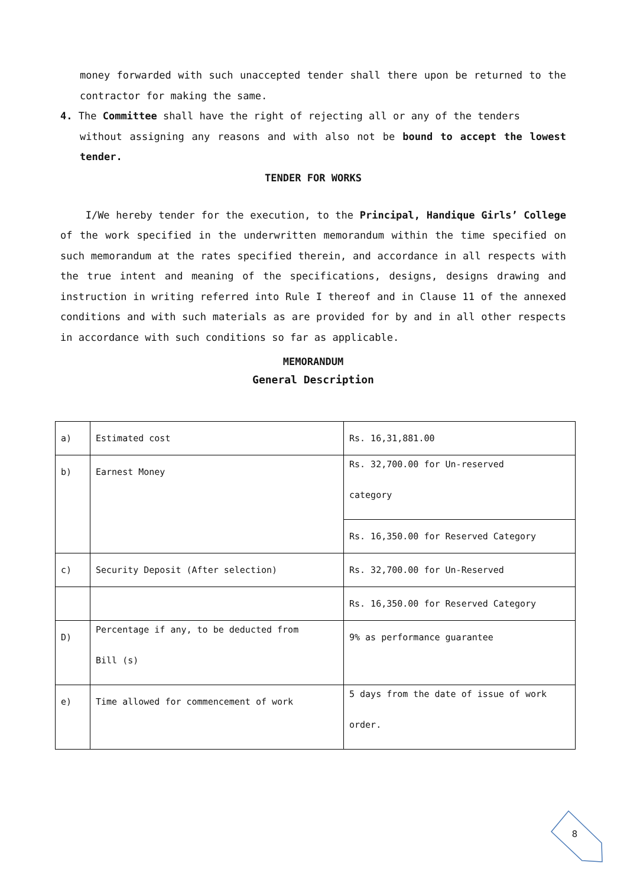money forwarded with such unaccepted tender shall there upon be returned to the contractor for making the same.
4. The Committee shall have the right of rejecting all or any of the tenders
without assigning any reasons and with also not be bound to accept the lowest tender.
TENDER FOR WORKS
I/We hereby tender for the execution, to the Principal, Handique Girls’ College of the work specified in the underwritten memorandum within the time specified on such memorandum at the rates specified therein, and accordance in all respects with the true intent and meaning of the specifications, designs, designs drawing and instruction in writing referred into Rule I thereof and in Clause 11 of the annexed conditions and with such materials as are provided for by and in all other respects in accordance with such conditions so far as applicable.
MEMORANDUM
General Description
| a) | Estimated cost | Rs. 16,31,881.00 |
| b) | Earnest Money | Rs. 32,700.00 for Un-reserved category |
| | | Rs. 16,350.00 for Reserved Category |
| c) | Security Deposit (After selection) | Rs. 32,700.00 for Un-Reserved |
| | | Rs. 16,350.00 for Reserved Category |
| D) | Percentage if any, to be deducted from Bill (s) | 9% as performance guarantee |
| e) | Time allowed for commencement of work | 5 days from the date of issue of work order. |
8